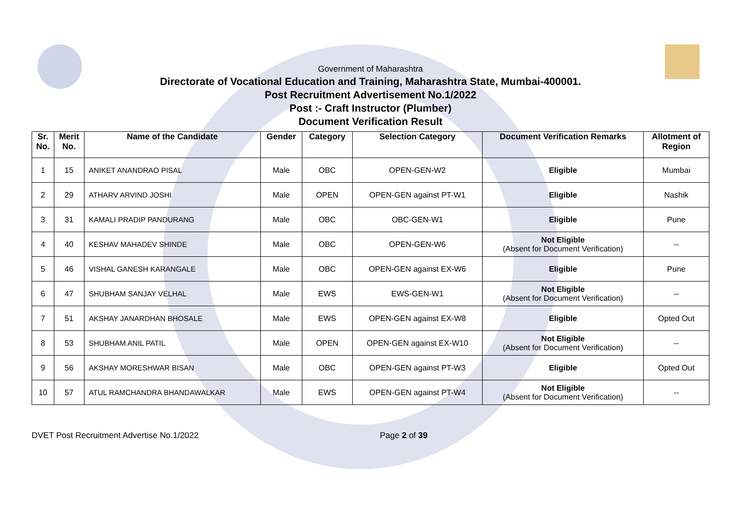Government of Maharashtra
Directorate of Vocational Education and Training, Maharashtra State, Mumbai-400001.
Post Recruitment Advertisement No.1/2022
Post :- Craft Instructor (Plumber)
Document Verification Result
| Sr. No. | Merit No. | Name of the Candidate | Gender | Category | Selection Category | Document Verification Remarks | Allotment of Region |
| --- | --- | --- | --- | --- | --- | --- | --- |
| 1 | 15 | ANIKET ANANDRAO PISAL | Male | OBC | OPEN-GEN-W2 | Eligible | Mumbai |
| 2 | 29 | ATHARV ARVIND JOSHI | Male | OPEN | OPEN-GEN against PT-W1 | Eligible | Nashik |
| 3 | 31 | KAMALI PRADIP PANDURANG | Male | OBC | OBC-GEN-W1 | Eligible | Pune |
| 4 | 40 | KESHAV MAHADEV SHINDE | Male | OBC | OPEN-GEN-W6 | Not Eligible (Absent for Document Verification) | -- |
| 5 | 46 | VISHAL GANESH KARANGALE | Male | OBC | OPEN-GEN against EX-W6 | Eligible | Pune |
| 6 | 47 | SHUBHAM SANJAY VELHAL | Male | EWS | EWS-GEN-W1 | Not Eligible (Absent for Document Verification) | -- |
| 7 | 51 | AKSHAY JANARDHAN BHOSALE | Male | EWS | OPEN-GEN against EX-W8 | Eligible | Opted Out |
| 8 | 53 | SHUBHAM ANIL PATIL | Male | OPEN | OPEN-GEN against EX-W10 | Not Eligible (Absent for Document Verification) | -- |
| 9 | 56 | AKSHAY MORESHWAR BISAN | Male | OBC | OPEN-GEN against PT-W3 | Eligible | Opted Out |
| 10 | 57 | ATUL RAMCHANDRA BHANDAWALKAR | Male | EWS | OPEN-GEN against PT-W4 | Not Eligible (Absent for Document Verification) | -- |
DVET Post Recruitment Advertise No.1/2022 Page 2 of 39